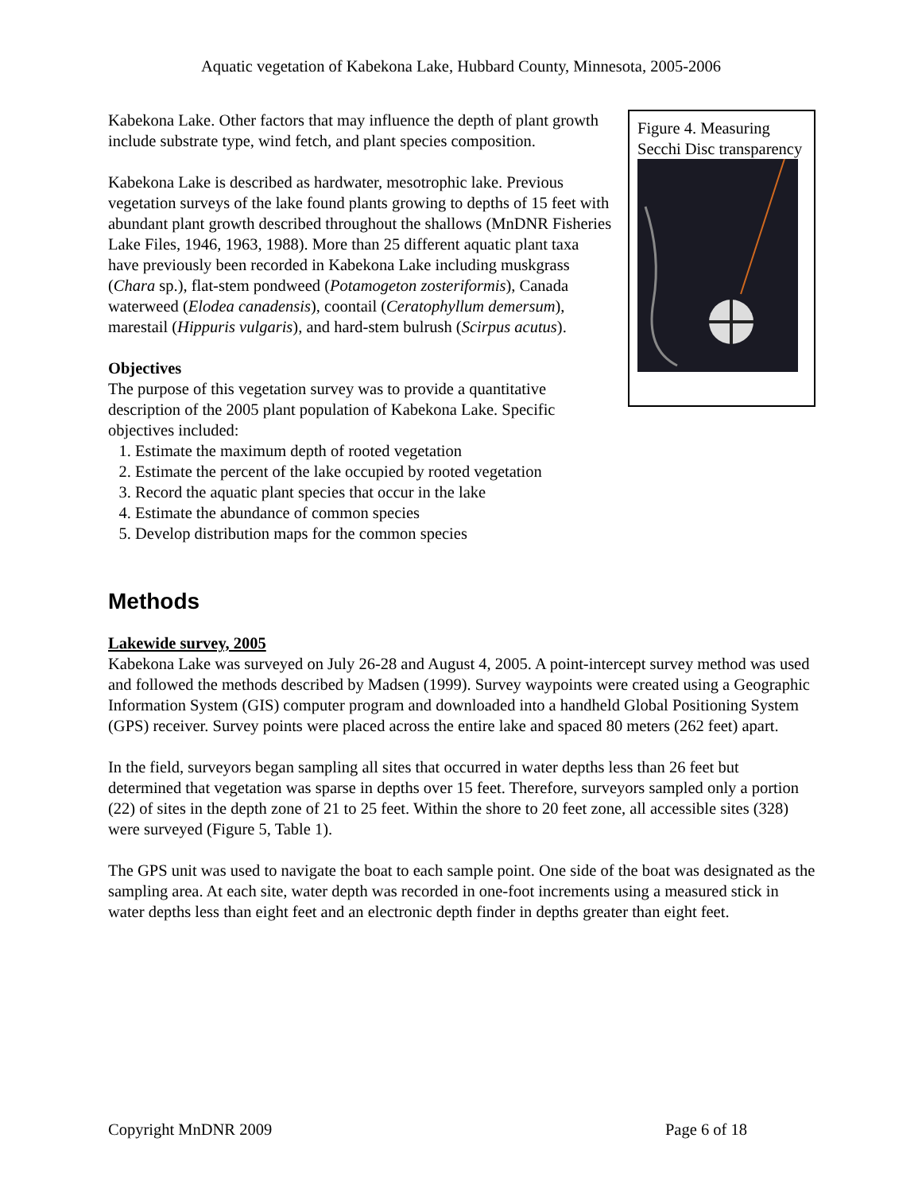Aquatic vegetation of Kabekona Lake, Hubbard County, Minnesota, 2005-2006
Figure 4. Measuring Secchi Disc transparency
Kabekona Lake. Other factors that may influence the depth of plant growth include substrate type, wind fetch, and plant species composition.
Kabekona Lake is described as hardwater, mesotrophic lake. Previous vegetation surveys of the lake found plants growing to depths of 15 feet with abundant plant growth described throughout the shallows (MnDNR Fisheries Lake Files, 1946, 1963, 1988). More than 25 different aquatic plant taxa have previously been recorded in Kabekona Lake including muskgrass (Chara sp.), flat-stem pondweed (Potamogeton zosteriformis), Canada waterweed (Elodea canadensis), coontail (Ceratophyllum demersum), marestail (Hippuris vulgaris), and hard-stem bulrush (Scirpus acutus).
Objectives
The purpose of this vegetation survey was to provide a quantitative description of the 2005 plant population of Kabekona Lake. Specific objectives included:
1. Estimate the maximum depth of rooted vegetation
2. Estimate the percent of the lake occupied by rooted vegetation
3. Record the aquatic plant species that occur in the lake
4. Estimate the abundance of common species
5. Develop distribution maps for the common species
Methods
Lakewide survey, 2005
Kabekona Lake was surveyed on July 26-28 and August 4, 2005. A point-intercept survey method was used and followed the methods described by Madsen (1999). Survey waypoints were created using a Geographic Information System (GIS) computer program and downloaded into a handheld Global Positioning System (GPS) receiver. Survey points were placed across the entire lake and spaced 80 meters (262 feet) apart.
In the field, surveyors began sampling all sites that occurred in water depths less than 26 feet but determined that vegetation was sparse in depths over 15 feet. Therefore, surveyors sampled only a portion (22) of sites in the depth zone of 21 to 25 feet. Within the shore to 20 feet zone, all accessible sites (328) were surveyed (Figure 5, Table 1).
The GPS unit was used to navigate the boat to each sample point. One side of the boat was designated as the sampling area. At each site, water depth was recorded in one-foot increments using a measured stick in water depths less than eight feet and an electronic depth finder in depths greater than eight feet.
Copyright MnDNR 2009 Page 6 of 18